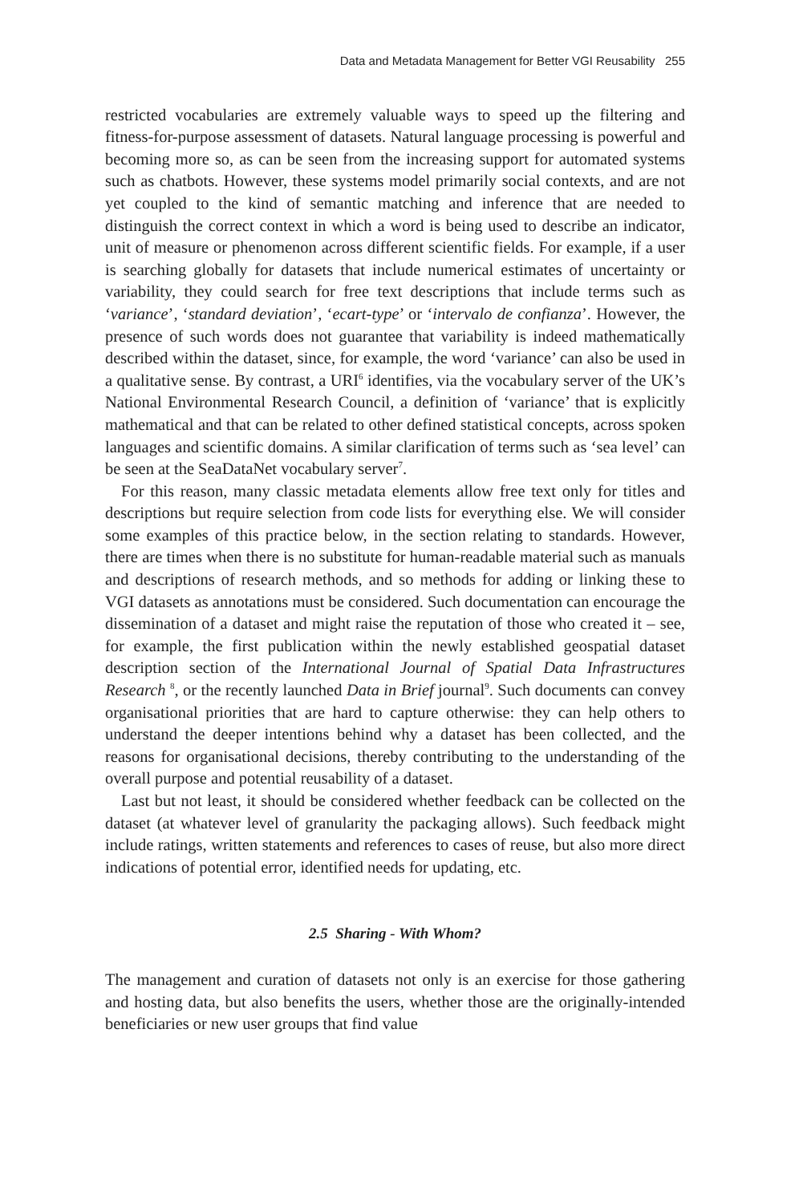Data and Metadata Management for Better VGI Reusability 255
restricted vocabularies are extremely valuable ways to speed up the filtering and fitness-for-purpose assessment of datasets. Natural language processing is powerful and becoming more so, as can be seen from the increasing support for automated systems such as chatbots. However, these systems model primarily social contexts, and are not yet coupled to the kind of semantic matching and inference that are needed to distinguish the correct context in which a word is being used to describe an indicator, unit of measure or phenomenon across different scientific fields. For example, if a user is searching globally for datasets that include numerical estimates of uncertainty or variability, they could search for free text descriptions that include terms such as ‘variance’, ‘standard deviation’, ‘ecart-type’ or ‘intervalo de confianza’. However, the presence of such words does not guarantee that variability is indeed mathematically described within the dataset, since, for example, the word ‘variance’ can also be used in a qualitative sense. By contrast, a URI<sup>6</sup> identifies, via the vocabulary server of the UK’s National Environmental Research Council, a definition of ‘variance’ that is explicitly mathematical and that can be related to other defined statistical concepts, across spoken languages and scientific domains. A similar clarification of terms such as ‘sea level’ can be seen at the SeaDataNet vocabulary server<sup>7</sup>.
For this reason, many classic metadata elements allow free text only for titles and descriptions but require selection from code lists for everything else. We will consider some examples of this practice below, in the section relating to standards. However, there are times when there is no substitute for human-readable material such as manuals and descriptions of research methods, and so methods for adding or linking these to VGI datasets as annotations must be considered. Such documentation can encourage the dissemination of a dataset and might raise the reputation of those who created it – see, for example, the first publication within the newly established geospatial dataset description section of the International Journal of Spatial Data Infrastructures Research <sup>8</sup>, or the recently launched Data in Brief journal<sup>9</sup>. Such documents can convey organisational priorities that are hard to capture otherwise: they can help others to understand the deeper intentions behind why a dataset has been collected, and the reasons for organisational decisions, thereby contributing to the understanding of the overall purpose and potential reusability of a dataset.
Last but not least, it should be considered whether feedback can be collected on the dataset (at whatever level of granularity the packaging allows). Such feedback might include ratings, written statements and references to cases of reuse, but also more direct indications of potential error, identified needs for updating, etc.
2.5 Sharing - With Whom?
The management and curation of datasets not only is an exercise for those gathering and hosting data, but also benefits the users, whether those are the originally-intended beneficiaries or new user groups that find value